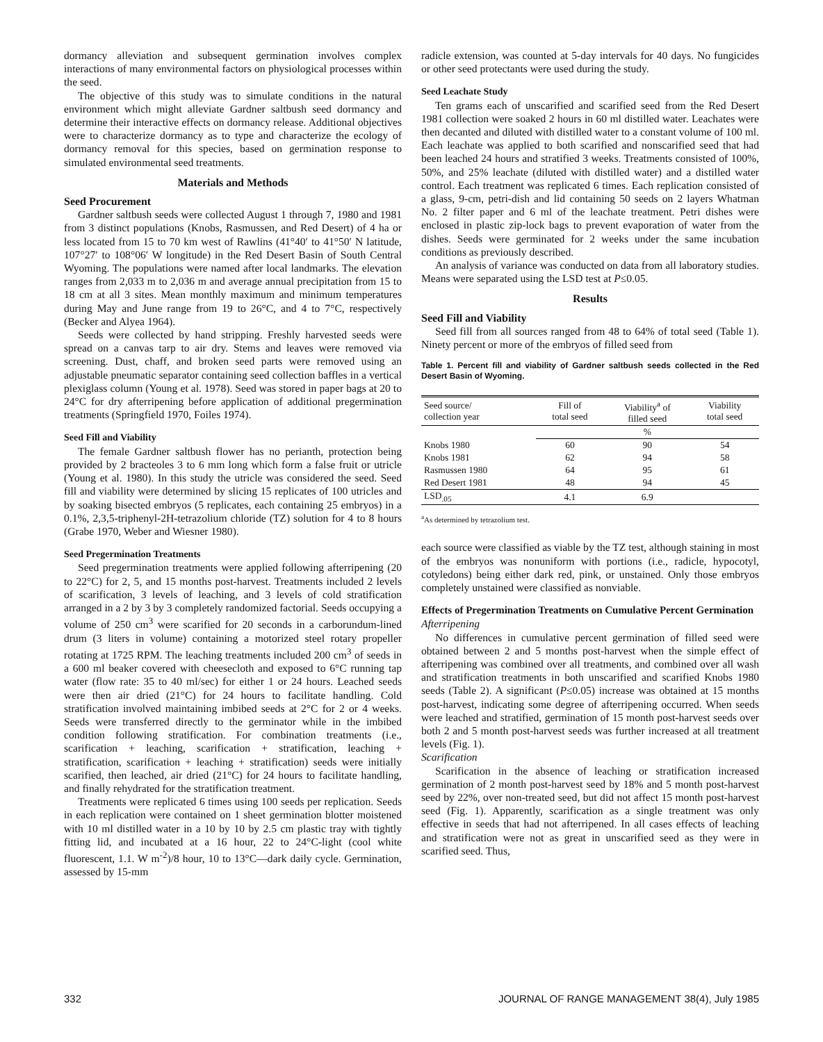dormancy alleviation and subsequent germination involves complex interactions of many environmental factors on physiological processes within the seed.
The objective of this study was to simulate conditions in the natural environment which might alleviate Gardner saltbush seed dormancy and determine their interactive effects on dormancy release. Additional objectives were to characterize dormancy as to type and characterize the ecology of dormancy removal for this species, based on germination response to simulated environmental seed treatments.
Materials and Methods
Seed Procurement
Gardner saltbush seeds were collected August 1 through 7, 1980 and 1981 from 3 distinct populations (Knobs, Rasmussen, and Red Desert) of 4 ha or less located from 15 to 70 km west of Rawlins (41°40′ to 41°50′ N latitude, 107°27′ to 108°06′ W longitude) in the Red Desert Basin of South Central Wyoming. The populations were named after local landmarks. The elevation ranges from 2,033 m to 2,036 m and average annual precipitation from 15 to 18 cm at all 3 sites. Mean monthly maximum and minimum temperatures during May and June range from 19 to 26°C, and 4 to 7°C, respectively (Becker and Alyea 1964).
Seeds were collected by hand stripping. Freshly harvested seeds were spread on a canvas tarp to air dry. Stems and leaves were removed via screening. Dust, chaff, and broken seed parts were removed using an adjustable pneumatic separator containing seed collection baffles in a vertical plexiglass column (Young et al. 1978). Seed was stored in paper bags at 20 to 24°C for dry afterripening before application of additional pregermination treatments (Springfield 1970, Foiles 1974).
Seed Fill and Viability
The female Gardner saltbush flower has no perianth, protection being provided by 2 bracteoles 3 to 6 mm long which form a false fruit or utricle (Young et al. 1980). In this study the utricle was considered the seed. Seed fill and viability were determined by slicing 15 replicates of 100 utricles and by soaking bisected embryos (5 replicates, each containing 25 embryos) in a 0.1%, 2,3,5-triphenyl-2H-tetrazolium chloride (TZ) solution for 4 to 8 hours (Grabe 1970, Weber and Wiesner 1980).
Seed Pregermination Treatments
Seed pregermination treatments were applied following afterripening (20 to 22°C) for 2, 5, and 15 months post-harvest. Treatments included 2 levels of scarification, 3 levels of leaching, and 3 levels of cold stratification arranged in a 2 by 3 by 3 completely randomized factorial. Seeds occupying a volume of 250 cm<sup>3</sup> were scarified for 20 seconds in a carborundum-lined drum (3 liters in volume) containing a motorized steel rotary propeller rotating at 1725 RPM. The leaching treatments included 200 cm<sup>3</sup> of seeds in a 600 ml beaker covered with cheesecloth and exposed to 6°C running tap water (flow rate: 35 to 40 ml/sec) for either 1 or 24 hours. Leached seeds were then air dried (21°C) for 24 hours to facilitate handling. Cold stratification involved maintaining imbibed seeds at 2°C for 2 or 4 weeks. Seeds were transferred directly to the germinator while in the imbibed condition following stratification. For combination treatments (i.e., scarification + leaching, scarification + stratification, leaching + stratification, scarification + leaching + stratification) seeds were initially scarified, then leached, air dried (21°C) for 24 hours to facilitate handling, and finally rehydrated for the stratification treatment.
Treatments were replicated 6 times using 100 seeds per replication. Seeds in each replication were contained on 1 sheet germination blotter moistened with 10 ml distilled water in a 10 by 10 by 2.5 cm plastic tray with tightly fitting lid, and incubated at a 16 hour, 22 to 24°C-light (cool white fluorescent, 1.1. W m<sup>-2</sup>)/8 hour, 10 to 13°C—dark daily cycle. Germination, assessed by 15-mm
radicle extension, was counted at 5-day intervals for 40 days. No fungicides or other seed protectants were used during the study.
Seed Leachate Study
Ten grams each of unscarified and scarified seed from the Red Desert 1981 collection were soaked 2 hours in 60 ml distilled water. Leachates were then decanted and diluted with distilled water to a constant volume of 100 ml. Each leachate was applied to both scarified and nonscarified seed that had been leached 24 hours and stratified 3 weeks. Treatments consisted of 100%, 50%, and 25% leachate (diluted with distilled water) and a distilled water control. Each treatment was replicated 6 times. Each replication consisted of a glass, 9-cm, petri-dish and lid containing 50 seeds on 2 layers Whatman No. 2 filter paper and 6 ml of the leachate treatment. Petri dishes were enclosed in plastic zip-lock bags to prevent evaporation of water from the dishes. Seeds were germinated for 2 weeks under the same incubation conditions as previously described.
An analysis of variance was conducted on data from all laboratory studies. Means were separated using the LSD test at P≤0.05.
Results
Seed Fill and Viability
Seed fill from all sources ranged from 48 to 64% of total seed (Table 1). Ninety percent or more of the embryos of filled seed from
Table 1. Percent fill and viability of Gardner saltbush seeds collected in the Red Desert Basin of Wyoming.
| Seed source/ collection year | Fill of total seed | Viability<sup>a</sup> of filled seed | Viability total seed |
| --- | --- | --- | --- |
| | % | | |
| Knobs 1980 | 60 | 90 | 54 |
| Knobs 1981 | 62 | 94 | 58 |
| Rasmussen 1980 | 64 | 95 | 61 |
| Red Desert 1981 | 48 | 94 | 45 |
| LSD<sub>.05</sub> | 4.1 | 6.9 | |
<sup>a</sup> As determined by tetrazolium test.
each source were classified as viable by the TZ test, although staining in most of the embryos was nonuniform with portions (i.e., radicle, hypocotyl, cotyledons) being either dark red, pink, or unstained. Only those embryos completely unstained were classified as nonviable.
Effects of Pregermination Treatments on Cumulative Percent Germination
Afterripening
No differences in cumulative percent germination of filled seed were obtained between 2 and 5 months post-harvest when the simple effect of afterripening was combined over all treatments, and combined over all wash and stratification treatments in both unscarified and scarified Knobs 1980 seeds (Table 2). A significant (P≤0.05) increase was obtained at 15 months post-harvest, indicating some degree of afterripening occurred. When seeds were leached and stratified, germination of 15 month post-harvest seeds over both 2 and 5 month post-harvest seeds was further increased at all treatment levels (Fig. 1).
Scarification
Scarification in the absence of leaching or stratification increased germination of 2 month post-harvest seed by 18% and 5 month post-harvest seed by 22%, over non-treated seed, but did not affect 15 month post-harvest seed (Fig. 1). Apparently, scarification as a single treatment was only effective in seeds that had not afterripened. In all cases effects of leaching and stratification were not as great in unscarified seed as they were in scarified seed. Thus,
332 JOURNAL OF RANGE MANAGEMENT 38(4), July 1985